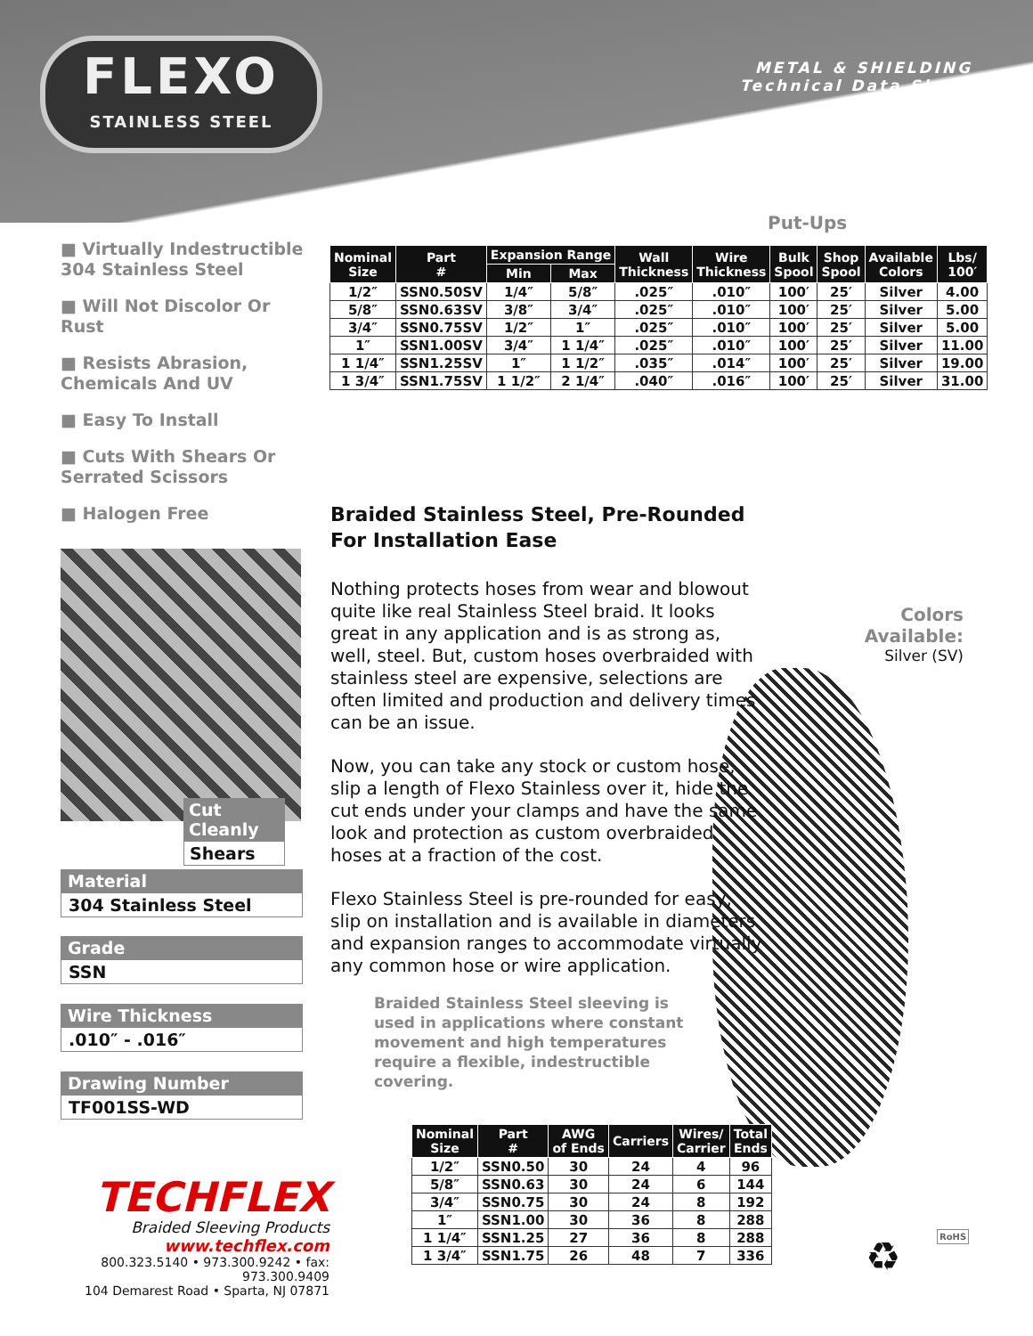FLEXO
STAINLESS STEEL
METAL & SHIELDING
Technical Data Sheet
■ Virtually Indestructible 304 Stainless Steel
■ Will Not Discolor Or Rust
■ Resists Abrasion, Chemicals And UV
■ Easy To Install
■ Cuts With Shears Or Serrated Scissors
■ Halogen Free
Put-Ups
| Nominal Size | Part # | Expansion Range | | Wall Thickness | Wire Thickness | Bulk Spool | Shop Spool | Available Colors | Lbs/ 100′ |
| --- | --- | --- | --- | --- | --- | --- | --- | --- | --- |
| | | Min | Max | | | | | | |
| 1/2″ | SSN0.50SV | 1/4″ | 5/8″ | .025″ | .010″ | 100′ | 25′ | Silver | 4.00 |
| 5/8″ | SSN0.63SV | 3/8″ | 3/4″ | .025″ | .010″ | 100′ | 25′ | Silver | 5.00 |
| 3/4″ | SSN0.75SV | 1/2″ | 1″ | .025″ | .010″ | 100′ | 25′ | Silver | 5.00 |
| 1″ | SSN1.00SV | 3/4″ | 1 1/4″ | .025″ | .010″ | 100′ | 25′ | Silver | 11.00 |
| 1 1/4″ | SSN1.25SV | 1″ | 1 1/2″ | .035″ | .014″ | 100′ | 25′ | Silver | 19.00 |
| 1 3/4″ | SSN1.75SV | 1 1/2″ | 2 1/4″ | .040″ | .016″ | 100′ | 25′ | Silver | 31.00 |
Cut Cleanly
Shears
Material
304 Stainless Steel
Grade
SSN
Wire Thickness
.010″ - .016″
Drawing Number
TF001SS-WD
Braided Stainless Steel, Pre-Rounded
For Installation Ease
Nothing protects hoses from wear and blowout quite like real Stainless Steel braid. It looks great in any application and is as strong as, well, steel. But, custom hoses overbraided with stainless steel are expensive, selections are often limited and production and delivery times can be an issue.
Now, you can take any stock or custom hose, slip a length of Flexo Stainless over it, hide the cut ends under your clamps and have the same look and protection as custom overbraided hoses at a fraction of the cost.
Flexo Stainless Steel is pre-rounded for easy, slip on installation and is available in diameters and expansion ranges to accommodate virtually any common hose or wire application.
Colors Available:
Silver (SV)
Braided Stainless Steel sleeving is used in applications where constant movement and high temperatures require a flexible, indestructible covering.
| Nominal Size | Part # | AWG of Ends | Carriers | Wires/ Carrier | Total Ends |
| --- | --- | --- | --- | --- | --- |
| 1/2″ | SSN0.50 | 30 | 24 | 4 | 96 |
| 5/8″ | SSN0.63 | 30 | 24 | 6 | 144 |
| 3/4″ | SSN0.75 | 30 | 24 | 8 | 192 |
| 1″ | SSN1.00 | 30 | 36 | 8 | 288 |
| 1 1/4″ | SSN1.25 | 27 | 36 | 8 | 288 |
| 1 3/4″ | SSN1.75 | 26 | 48 | 7 | 336 |
TECHFLEX
Braided Sleeving Products
www.techflex.com
800.323.5140 • 973.300.9242 • fax: 973.300.9409
104 Demarest Road • Sparta, NJ 07871
♻ RoHS